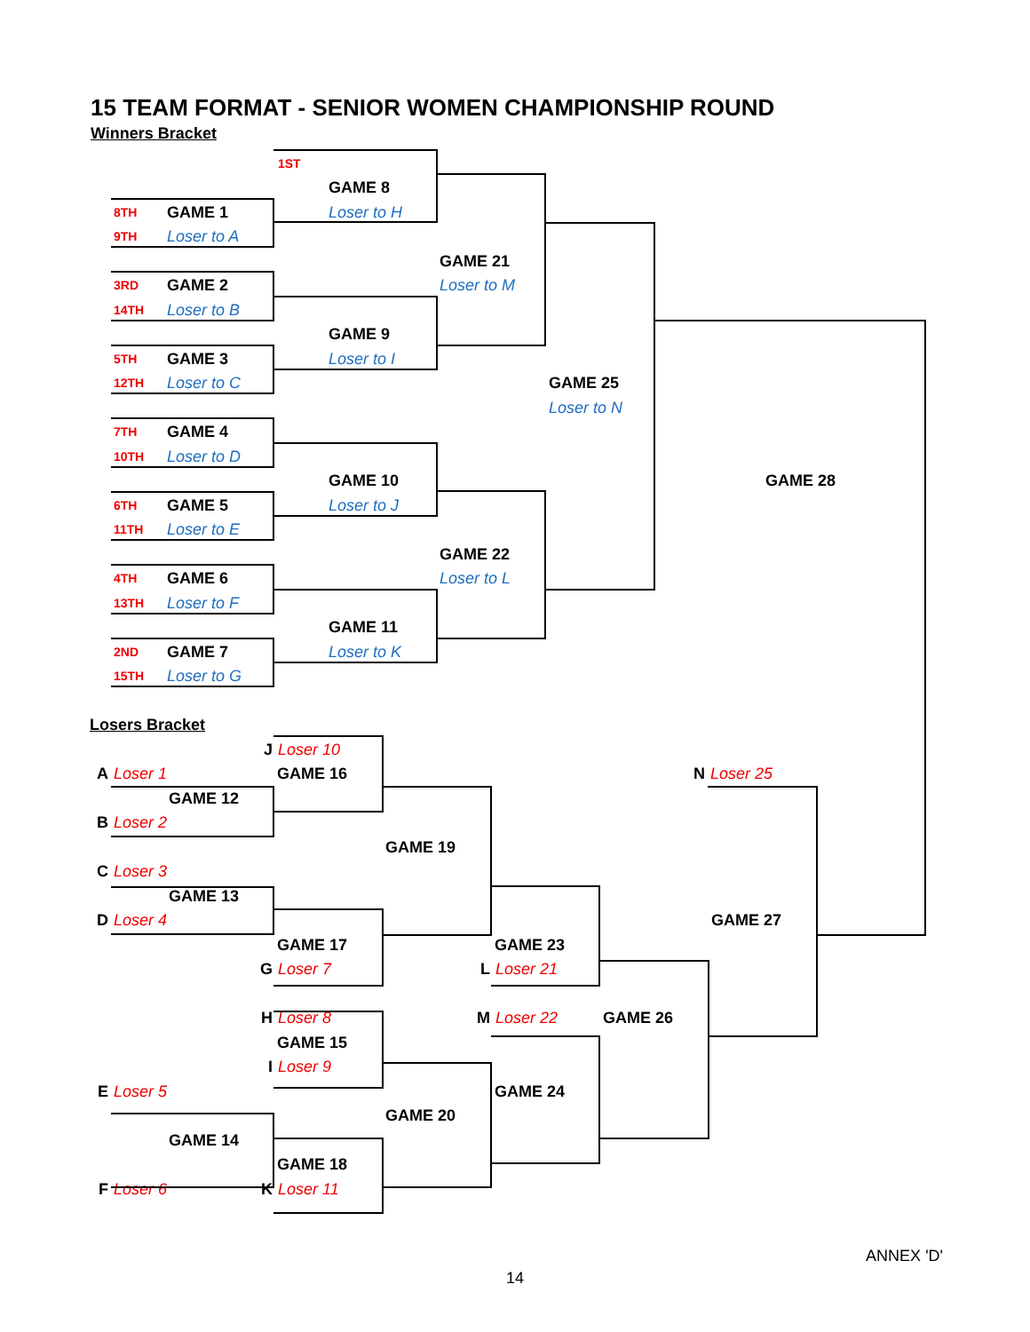15 TEAM FORMAT - SENIOR WOMEN CHAMPIONSHIP ROUND
Winners Bracket
1ST
GAME 8
8TH
GAME 1
Loser to H
9TH
Loser to A
GAME 21
3RD
GAME 2
Loser to M
14TH
Loser to B
GAME 9
5TH
GAME 3
Loser to I
12TH
Loser to C
GAME 25
Loser to N
7TH
GAME 4
10TH
Loser to D
GAME 10
GAME 28
6TH
GAME 5
Loser to J
11TH
Loser to E
GAME 22
4TH
GAME 6
Loser to L
13TH
Loser to F
GAME 11
2ND
GAME 7
Loser to K
15TH
Loser to G
Losers Bracket
J
Loser 10
A
Loser 1
GAME 16
N
Loser 25
GAME 12
B
Loser 2
GAME 19
C
Loser 3
GAME 13
D
Loser 4
GAME 27
GAME 17
GAME 23
G
Loser 7
L
Loser 21
H
Loser 8
M
Loser 22
GAME 26
GAME 15
I
Loser 9
E
Loser 5
GAME 24
GAME 20
GAME 14
GAME 18
F
Loser 6
K
Loser 11
ANNEX 'D'
14